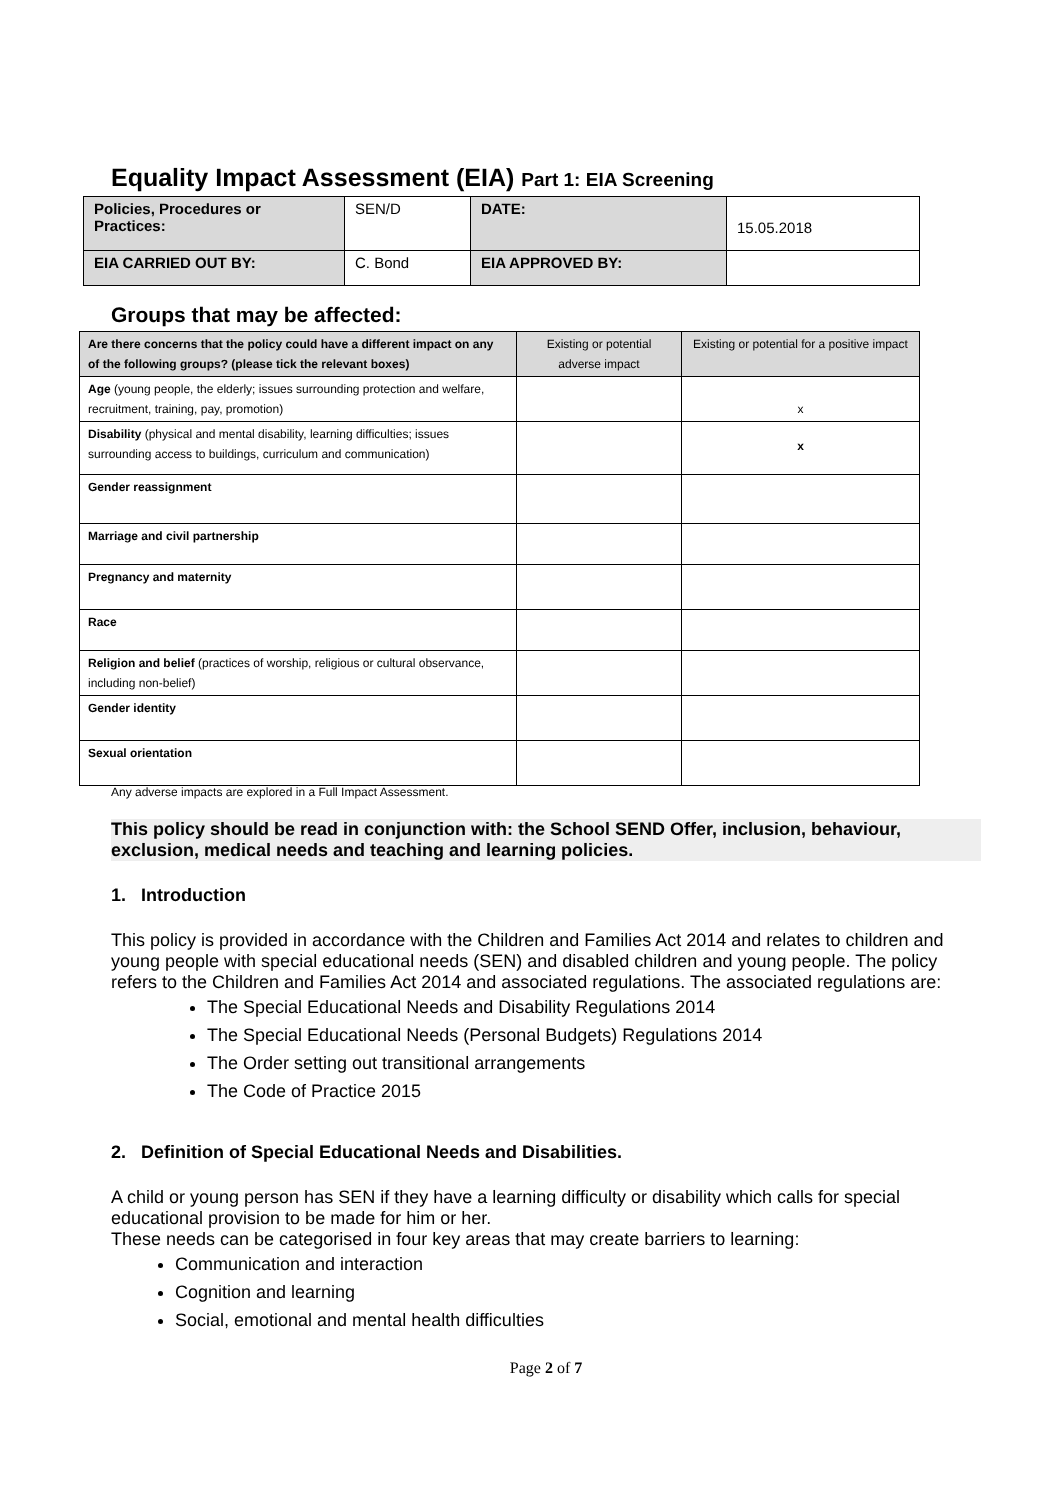Equality Impact Assessment (EIA) Part 1: EIA Screening
| Policies, Procedures or Practices: | SEN/D | DATE: | 15.05.2018 |
| EIA CARRIED OUT BY: | C. Bond | EIA APPROVED BY: | |
Groups that may be affected:
| Are there concerns that the policy could have a different impact on any of the following groups? (please tick the relevant boxes) | Existing or potential adverse impact | Existing or potential for a positive impact |
| Age (young people, the elderly; issues surrounding protection and welfare, recruitment, training, pay, promotion) | | x |
| Disability (physical and mental disability, learning difficulties; issues surrounding access to buildings, curriculum and communication) | | x |
| Gender reassignment | | |
| Marriage and civil partnership | | |
| Pregnancy and maternity | | |
| Race | | |
| Religion and belief (practices of worship, religious or cultural observance, including non-belief) | | |
| Gender identity | | |
| Sexual orientation | | |
Any adverse impacts are explored in a Full Impact Assessment.
This policy should be read in conjunction with: the School SEND Offer, inclusion, behaviour, exclusion, medical needs and teaching and learning policies.
1. Introduction
This policy is provided in accordance with the Children and Families Act 2014 and relates to children and young people with special educational needs (SEN) and disabled children and young people. The policy refers to the Children and Families Act 2014 and associated regulations. The associated regulations are:
The Special Educational Needs and Disability Regulations 2014
The Special Educational Needs (Personal Budgets) Regulations 2014
The Order setting out transitional arrangements
The Code of Practice 2015
2. Definition of Special Educational Needs and Disabilities.
A child or young person has SEN if they have a learning difficulty or disability which calls for special educational provision to be made for him or her.
These needs can be categorised in four key areas that may create barriers to learning:
Communication and interaction
Cognition and learning
Social, emotional and mental health difficulties
Page 2 of 7